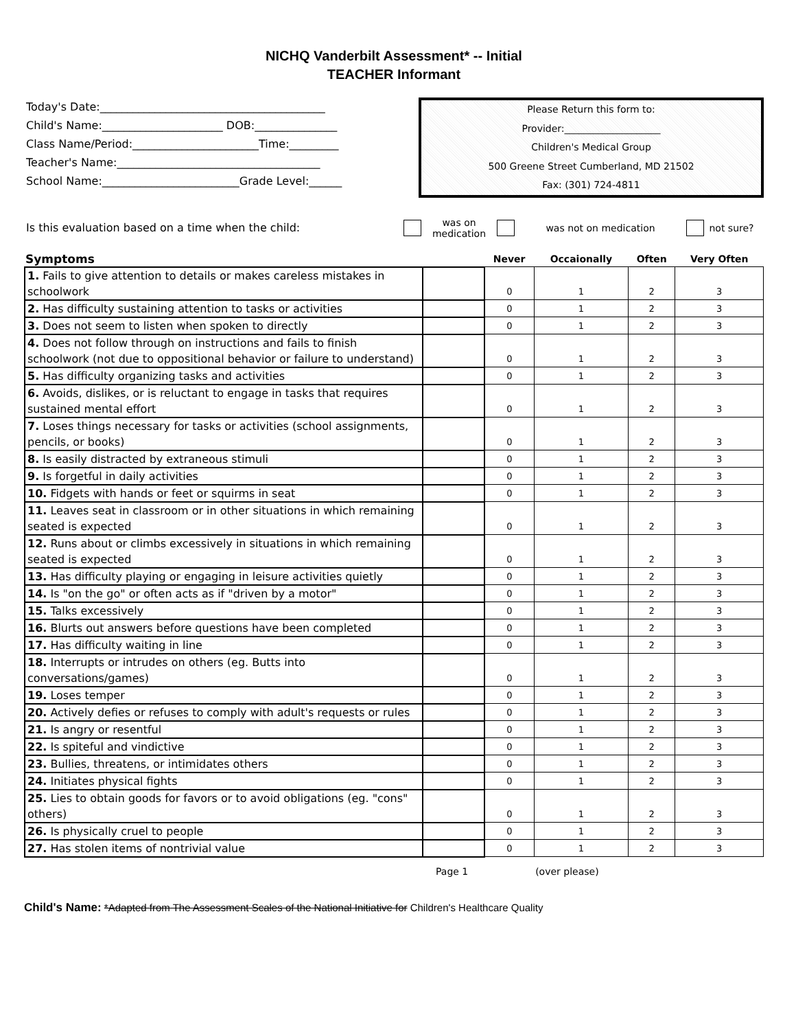NICHQ Vanderbilt Assessment* -- Initial
TEACHER Informant
Today's Date:_________________________________________
Child's Name:______________________ DOB:_______________
Class Name/Period:_______________________Time:_________
Teacher's Name:_____________________________________
School Name:_________________________Grade Level:______
Please Return this form to:
Provider:____________________
Children's Medical Group
500 Greene Street Cumberland, MD 21502
Fax: (301) 724-4811
Is this evaluation based on a time when the child:
was on
medication
was not on medication not sure?
| Symptoms | | Never | Occaionally | Often | Very Often |
| --- | --- | --- | --- | --- | --- |
| 1. Fails to give attention to details or makes careless mistakes in schoolwork | | 0 | 1 | 2 | 3 |
| 2. Has difficulty sustaining attention to tasks or activities | | 0 | 1 | 2 | 3 |
| 3. Does not seem to listen when spoken to directly | | 0 | 1 | 2 | 3 |
| 4. Does not follow through on instructions and fails to finish schoolwork (not due to oppositional behavior or failure to understand) | | 0 | 1 | 2 | 3 |
| 5. Has difficulty organizing tasks and activities | | 0 | 1 | 2 | 3 |
| 6. Avoids, dislikes, or is reluctant to engage in tasks that requires sustained mental effort | | 0 | 1 | 2 | 3 |
| 7. Loses things necessary for tasks or activities (school assignments, pencils, or books) | | 0 | 1 | 2 | 3 |
| 8. Is easily distracted by extraneous stimuli | | 0 | 1 | 2 | 3 |
| 9. Is forgetful in daily activities | | 0 | 1 | 2 | 3 |
| 10. Fidgets with hands or feet or squirms in seat | | 0 | 1 | 2 | 3 |
| 11. Leaves seat in classroom or in other situations in which remaining seated is expected | | 0 | 1 | 2 | 3 |
| 12. Runs about or climbs excessively in situations in which remaining seated is expected | | 0 | 1 | 2 | 3 |
| 13. Has difficulty playing or engaging in leisure activities quietly | | 0 | 1 | 2 | 3 |
| 14. Is "on the go" or often acts as if "driven by a motor" | | 0 | 1 | 2 | 3 |
| 15. Talks excessively | | 0 | 1 | 2 | 3 |
| 16. Blurts out answers before questions have been completed | | 0 | 1 | 2 | 3 |
| 17. Has difficulty waiting in line | | 0 | 1 | 2 | 3 |
| 18. Interrupts or intrudes on others (eg. Butts into conversations/games) | | 0 | 1 | 2 | 3 |
| 19. Loses temper | | 0 | 1 | 2 | 3 |
| 20. Actively defies or refuses to comply with adult's requests or rules | | 0 | 1 | 2 | 3 |
| 21. Is angry or resentful | | 0 | 1 | 2 | 3 |
| 22. Is spiteful and vindictive | | 0 | 1 | 2 | 3 |
| 23. Bullies, threatens, or intimidates others | | 0 | 1 | 2 | 3 |
| 24. Initiates physical fights | | 0 | 1 | 2 | 3 |
| 25. Lies to obtain goods for favors or to avoid obligations (eg. "cons" others) | | 0 | 1 | 2 | 3 |
| 26. Is physically cruel to people | | 0 | 1 | 2 | 3 |
| 27. Has stolen items of nontrivial value | | 0 | 1 | 2 | 3 |
Page 1 (over please)
Child's Name: *Adapted from The Assessment Scales of the National Initiative for Children's Healthcare Quality